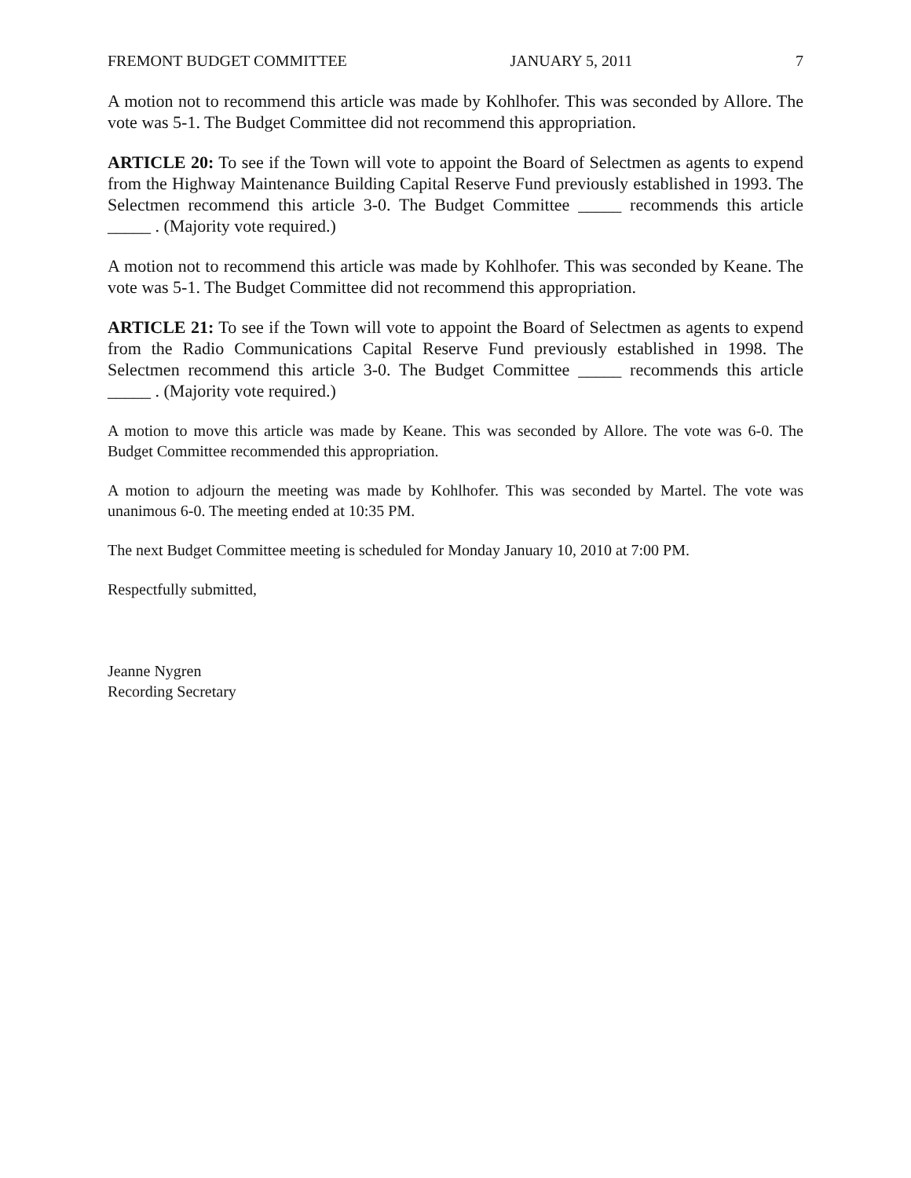FREMONT BUDGET COMMITTEE JANUARY 5, 2011 7
A motion not to recommend this article was made by Kohlhofer. This was seconded by Allore. The vote was 5-1. The Budget Committee did not recommend this appropriation.
ARTICLE 20: To see if the Town will vote to appoint the Board of Selectmen as agents to expend from the Highway Maintenance Building Capital Reserve Fund previously established in 1993. The Selectmen recommend this article 3-0. The Budget Committee _____ recommends this article _____ . (Majority vote required.)
A motion not to recommend this article was made by Kohlhofer. This was seconded by Keane. The vote was 5-1. The Budget Committee did not recommend this appropriation.
ARTICLE 21: To see if the Town will vote to appoint the Board of Selectmen as agents to expend from the Radio Communications Capital Reserve Fund previously established in 1998. The Selectmen recommend this article 3-0. The Budget Committee _____ recommends this article _____ . (Majority vote required.)
A motion to move this article was made by Keane. This was seconded by Allore. The vote was 6-0. The Budget Committee recommended this appropriation.
A motion to adjourn the meeting was made by Kohlhofer. This was seconded by Martel. The vote was unanimous 6-0. The meeting ended at 10:35 PM.
The next Budget Committee meeting is scheduled for Monday January 10, 2010 at 7:00 PM.
Respectfully submitted,
Jeanne Nygren
Recording Secretary